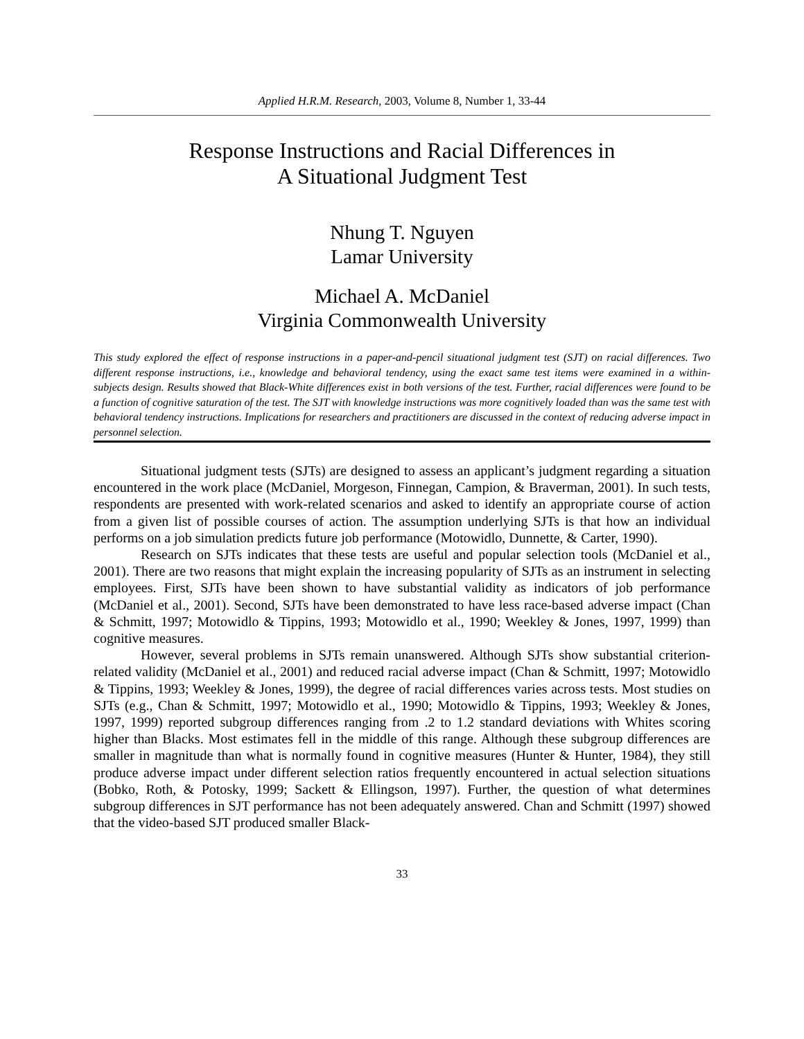Applied H.R.M. Research, 2003, Volume 8, Number 1, 33-44
Response Instructions and Racial Differences in
A Situational Judgment Test
Nhung T. Nguyen
Lamar University
Michael A. McDaniel
Virginia Commonwealth University
This study explored the effect of response instructions in a paper-and-pencil situational judgment test (SJT) on racial differences. Two different response instructions, i.e., knowledge and behavioral tendency, using the exact same test items were examined in a within-subjects design. Results showed that Black-White differences exist in both versions of the test. Further, racial differences were found to be a function of cognitive saturation of the test. The SJT with knowledge instructions was more cognitively loaded than was the same test with behavioral tendency instructions. Implications for researchers and practitioners are discussed in the context of reducing adverse impact in personnel selection.
Situational judgment tests (SJTs) are designed to assess an applicant’s judgment regarding a situation encountered in the work place (McDaniel, Morgeson, Finnegan, Campion, & Braverman, 2001). In such tests, respondents are presented with work-related scenarios and asked to identify an appropriate course of action from a given list of possible courses of action. The assumption underlying SJTs is that how an individual performs on a job simulation predicts future job performance (Motowidlo, Dunnette, & Carter, 1990).
Research on SJTs indicates that these tests are useful and popular selection tools (McDaniel et al., 2001). There are two reasons that might explain the increasing popularity of SJTs as an instrument in selecting employees. First, SJTs have been shown to have substantial validity as indicators of job performance (McDaniel et al., 2001). Second, SJTs have been demonstrated to have less race-based adverse impact (Chan & Schmitt, 1997; Motowidlo & Tippins, 1993; Motowidlo et al., 1990; Weekley & Jones, 1997, 1999) than cognitive measures.
However, several problems in SJTs remain unanswered. Although SJTs show substantial criterion-related validity (McDaniel et al., 2001) and reduced racial adverse impact (Chan & Schmitt, 1997; Motowidlo & Tippins, 1993; Weekley & Jones, 1999), the degree of racial differences varies across tests. Most studies on SJTs (e.g., Chan & Schmitt, 1997; Motowidlo et al., 1990; Motowidlo & Tippins, 1993; Weekley & Jones, 1997, 1999) reported subgroup differences ranging from .2 to 1.2 standard deviations with Whites scoring higher than Blacks. Most estimates fell in the middle of this range. Although these subgroup differences are smaller in magnitude than what is normally found in cognitive measures (Hunter & Hunter, 1984), they still produce adverse impact under different selection ratios frequently encountered in actual selection situations (Bobko, Roth, & Potosky, 1999; Sackett & Ellingson, 1997). Further, the question of what determines subgroup differences in SJT performance has not been adequately answered. Chan and Schmitt (1997) showed that the video-based SJT produced smaller Black-
33